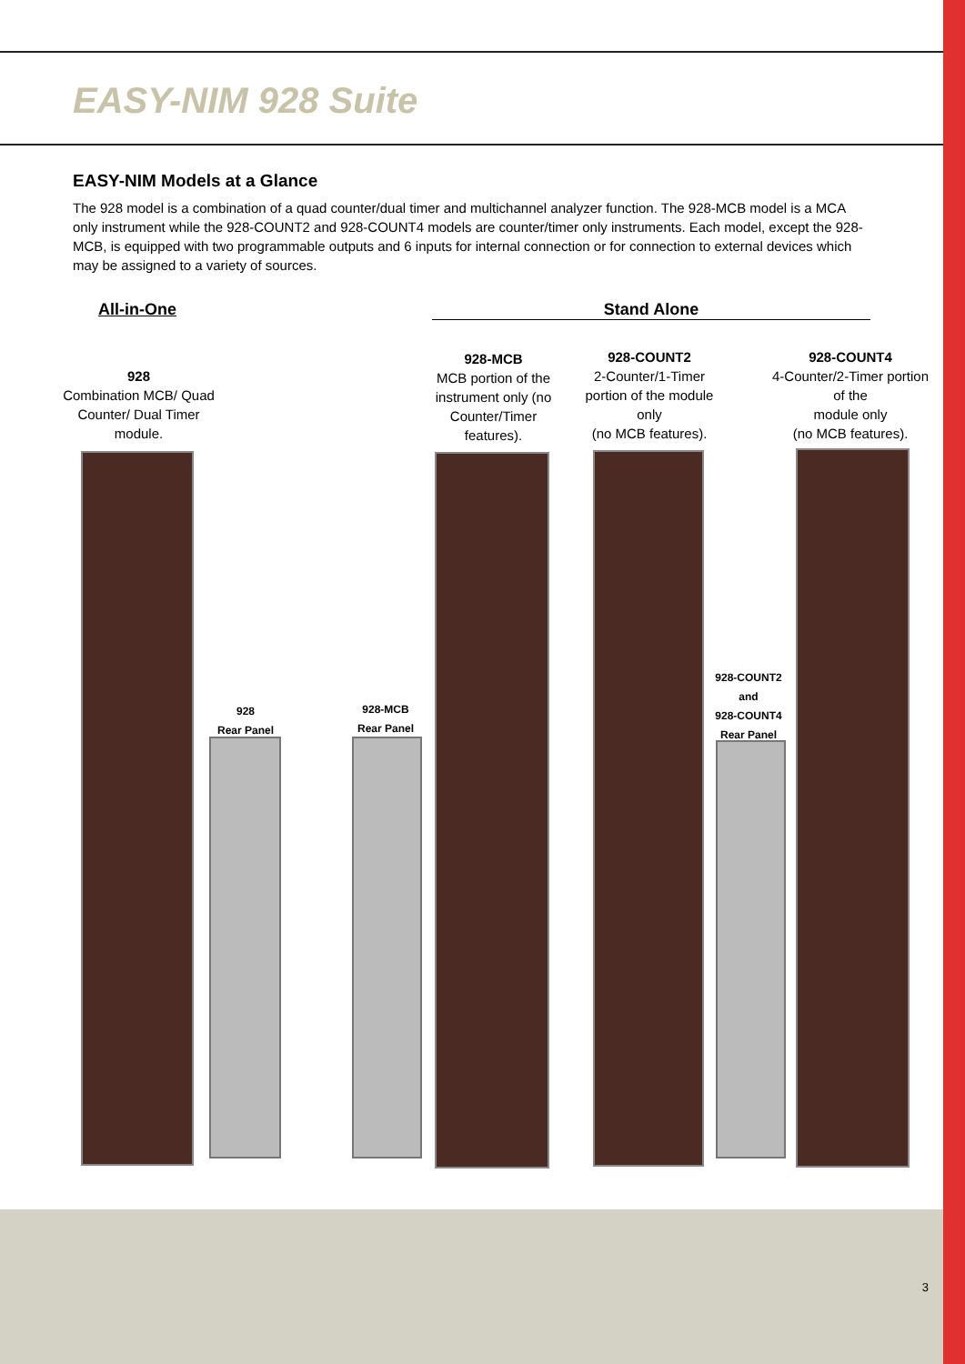EASY-NIM 928 Suite
EASY-NIM Models at a Glance
The 928 model is a combination of a quad counter/dual timer and multichannel analyzer function. The 928-MCB model is a MCA only instrument while the 928-COUNT2 and 928-COUNT4 models are counter/timer only instruments. Each model, except the 928-MCB, is equipped with two programmable outputs and 6 inputs for internal connection or for connection to external devices which may be assigned to a variety of sources.
All-in-One Stand Alone
928
Combination MCB/ Quad Counter/ Dual Timer module.
928-MCB
MCB portion of the instrument only (no Counter/Timer features).
928-COUNT2
2-Counter/1-Timer portion of the module only
(no MCB features).
928-COUNT4
4-Counter/2-Timer portion of the
module only
(no MCB features).
928
Rear Panel
928-MCB
Rear Panel
928-COUNT2
and
928-COUNT4
Rear Panel
3